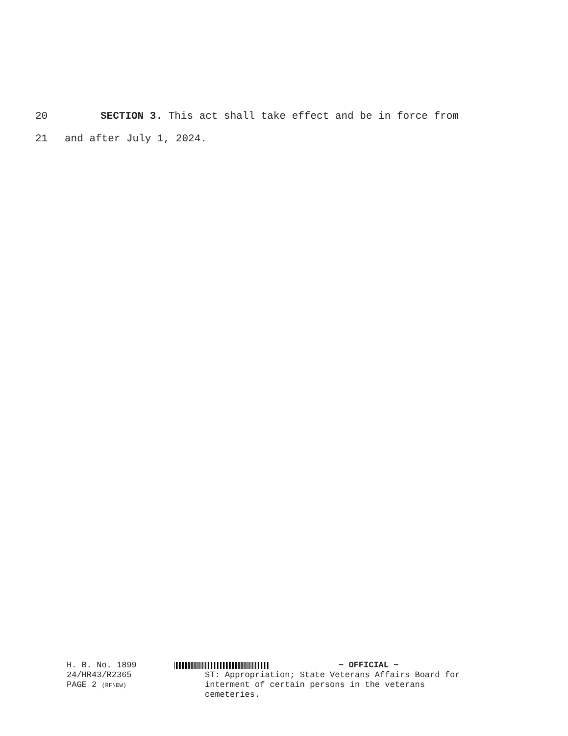20 SECTION 3. This act shall take effect and be in force from
21 and after July 1, 2024.
H. B. No. 1899
24/HR43/R2365
PAGE 2 (RF\EW)
~ OFFICIAL ~
ST: Appropriation; State Veterans Affairs Board for interment of certain persons in the veterans cemeteries.